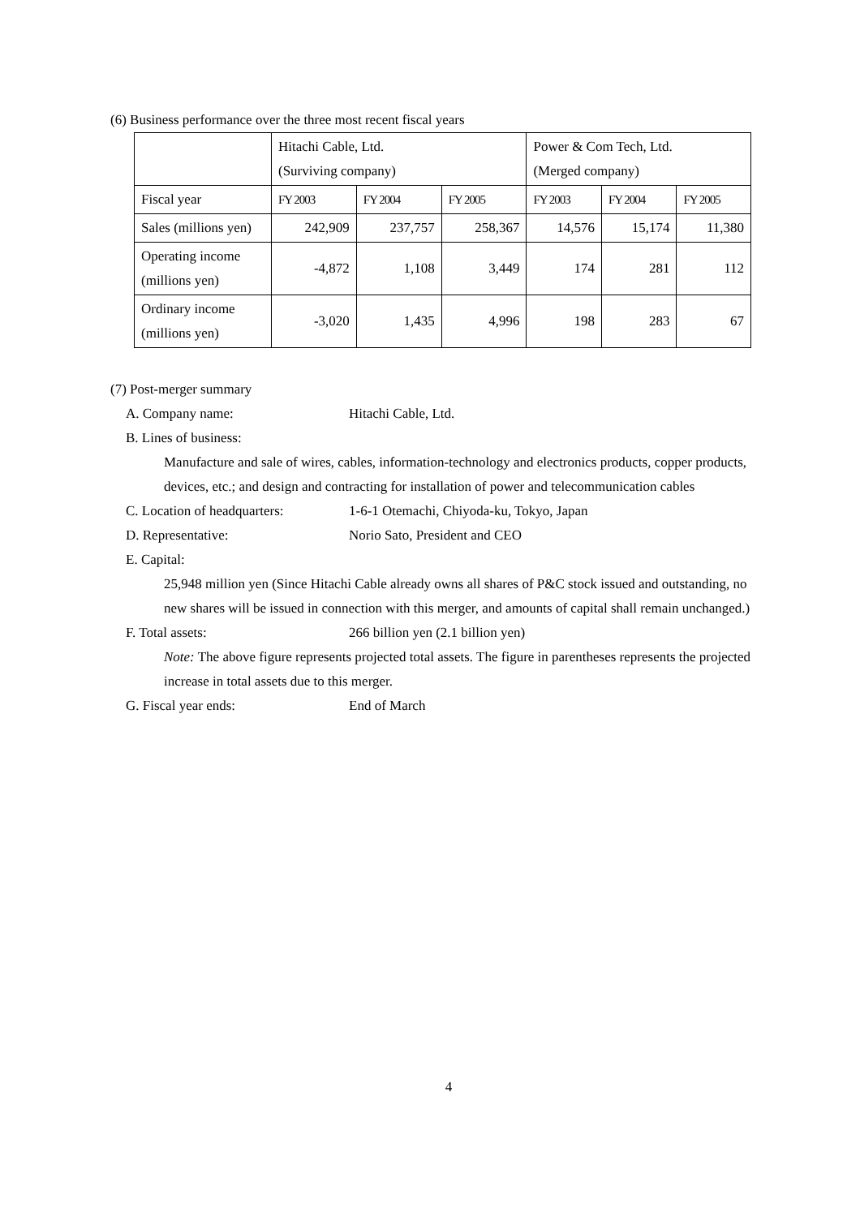(6) Business performance over the three most recent fiscal years
| | Hitachi Cable, Ltd. (Surviving company) | | | Power & Com Tech, Ltd. (Merged company) | | |
| Fiscal year | FY 2003 | FY 2004 | FY 2005 | FY 2003 | FY 2004 | FY 2005 |
| Sales (millions yen) | 242,909 | 237,757 | 258,367 | 14,576 | 15,174 | 11,380 |
| Operating income (millions yen) | -4,872 | 1,108 | 3,449 | 174 | 281 | 112 |
| Ordinary income (millions yen) | -3,020 | 1,435 | 4,996 | 198 | 283 | 67 |
(7) Post-merger summary
A. Company name: Hitachi Cable, Ltd.
B. Lines of business:
Manufacture and sale of wires, cables, information-technology and electronics products, copper products, devices, etc.; and design and contracting for installation of power and telecommunication cables
C. Location of headquarters: 1-6-1 Otemachi, Chiyoda-ku, Tokyo, Japan
D. Representative: Norio Sato, President and CEO
E. Capital:
25,948 million yen (Since Hitachi Cable already owns all shares of P&C stock issued and outstanding, no new shares will be issued in connection with this merger, and amounts of capital shall remain unchanged.)
F. Total assets: 266 billion yen (2.1 billion yen)
Note: The above figure represents projected total assets. The figure in parentheses represents the projected increase in total assets due to this merger.
G. Fiscal year ends: End of March
4